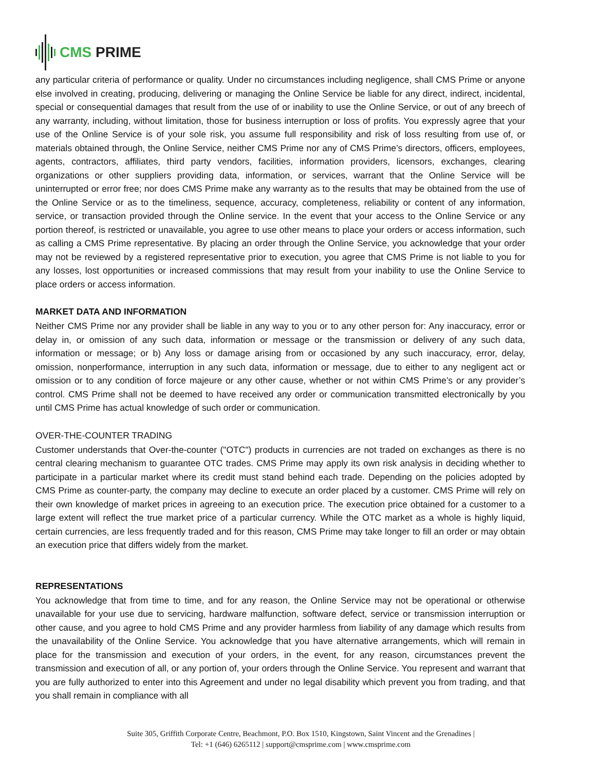CMS PRIME
any particular criteria of performance or quality. Under no circumstances including negligence, shall CMS Prime or anyone else involved in creating, producing, delivering or managing the Online Service be liable for any direct, indirect, incidental, special or consequential damages that result from the use of or inability to use the Online Service, or out of any breech of any warranty, including, without limitation, those for business interruption or loss of profits. You expressly agree that your use of the Online Service is of your sole risk, you assume full responsibility and risk of loss resulting from use of, or materials obtained through, the Online Service, neither CMS Prime nor any of CMS Prime’s directors, officers, employees, agents, contractors, affiliates, third party vendors, facilities, information providers, licensors, exchanges, clearing organizations or other suppliers providing data, information, or services, warrant that the Online Service will be uninterrupted or error free; nor does CMS Prime make any warranty as to the results that may be obtained from the use of the Online Service or as to the timeliness, sequence, accuracy, completeness, reliability or content of any information, service, or transaction provided through the Online service. In the event that your access to the Online Service or any portion thereof, is restricted or unavailable, you agree to use other means to place your orders or access information, such as calling a CMS Prime representative. By placing an order through the Online Service, you acknowledge that your order may not be reviewed by a registered representative prior to execution, you agree that CMS Prime is not liable to you for any losses, lost opportunities or increased commissions that may result from your inability to use the Online Service to place orders or access information.
MARKET DATA AND INFORMATION
Neither CMS Prime nor any provider shall be liable in any way to you or to any other person for: Any inaccuracy, error or delay in, or omission of any such data, information or message or the transmission or delivery of any such data, information or message; or b) Any loss or damage arising from or occasioned by any such inaccuracy, error, delay, omission, nonperformance, interruption in any such data, information or message, due to either to any negligent act or omission or to any condition of force majeure or any other cause, whether or not within CMS Prime’s or any provider’s control. CMS Prime shall not be deemed to have received any order or communication transmitted electronically by you until CMS Prime has actual knowledge of such order or communication.
OVER-THE-COUNTER TRADING
Customer understands that Over-the-counter ("OTC") products in currencies are not traded on exchanges as there is no central clearing mechanism to guarantee OTC trades. CMS Prime may apply its own risk analysis in deciding whether to participate in a particular market where its credit must stand behind each trade. Depending on the policies adopted by CMS Prime as counter-party, the company may decline to execute an order placed by a customer. CMS Prime will rely on their own knowledge of market prices in agreeing to an execution price. The execution price obtained for a customer to a large extent will reflect the true market price of a particular currency. While the OTC market as a whole is highly liquid, certain currencies, are less frequently traded and for this reason, CMS Prime may take longer to fill an order or may obtain an execution price that differs widely from the market.
REPRESENTATIONS
You acknowledge that from time to time, and for any reason, the Online Service may not be operational or otherwise unavailable for your use due to servicing, hardware malfunction, software defect, service or transmission interruption or other cause, and you agree to hold CMS Prime and any provider harmless from liability of any damage which results from the unavailability of the Online Service. You acknowledge that you have alternative arrangements, which will remain in place for the transmission and execution of your orders, in the event, for any reason, circumstances prevent the transmission and execution of all, or any portion of, your orders through the Online Service. You represent and warrant that you are fully authorized to enter into this Agreement and under no legal disability which prevent you from trading, and that you shall remain in compliance with all
Suite 305, Griffith Corporate Centre, Beachmont, P.O. Box 1510, Kingstown, Saint Vincent and the Grenadines |
Tel: +1 (646) 6265112 | support@cmsprime.com | www.cmsprime.com